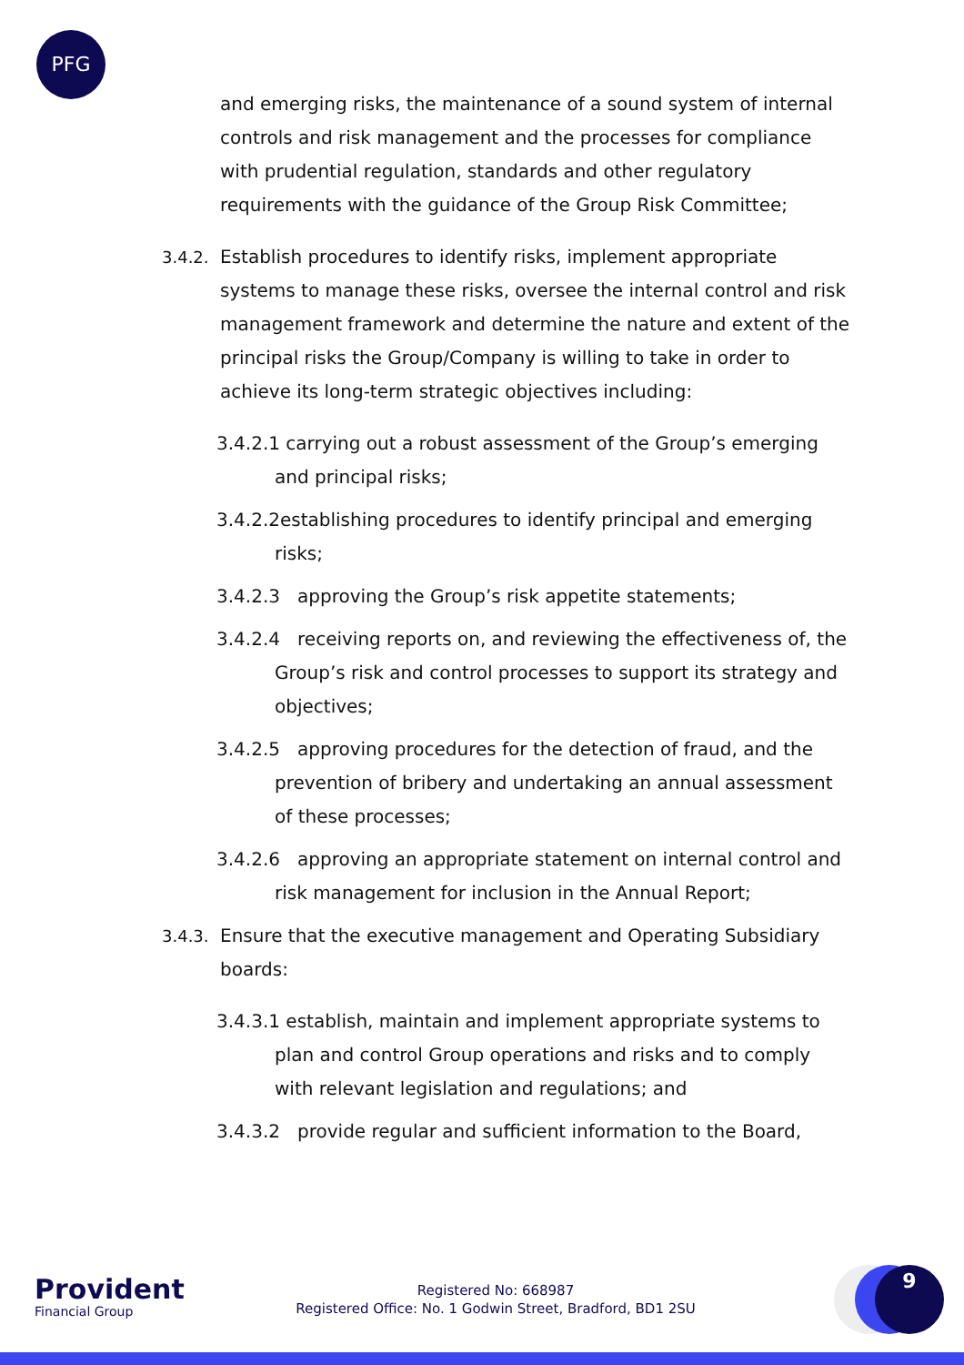PFG
and emerging risks, the maintenance of a sound system of internal controls and risk management and the processes for compliance with prudential regulation, standards and other regulatory requirements with the guidance of the Group Risk Committee;
3.4.2. Establish procedures to identify risks, implement appropriate systems to manage these risks, oversee the internal control and risk management framework and determine the nature and extent of the principal risks the Group/Company is willing to take in order to achieve its long-term strategic objectives including:
3.4.2.1 carrying out a robust assessment of the Group’s emerging and principal risks;
3.4.2.2establishing procedures to identify principal and emerging risks;
3.4.2.3 approving the Group’s risk appetite statements;
3.4.2.4 receiving reports on, and reviewing the effectiveness of, the Group’s risk and control processes to support its strategy and objectives;
3.4.2.5 approving procedures for the detection of fraud, and the prevention of bribery and undertaking an annual assessment of these processes;
3.4.2.6 approving an appropriate statement on internal control and risk management for inclusion in the Annual Report;
3.4.3. Ensure that the executive management and Operating Subsidiary boards:
3.4.3.1 establish, maintain and implement appropriate systems to plan and control Group operations and risks and to comply with relevant legislation and regulations; and
3.4.3.2 provide regular and sufficient information to the Board,
Provident
Financial Group
Registered No: 668987
Registered Office: No. 1 Godwin Street, Bradford, BD1 2SU
9